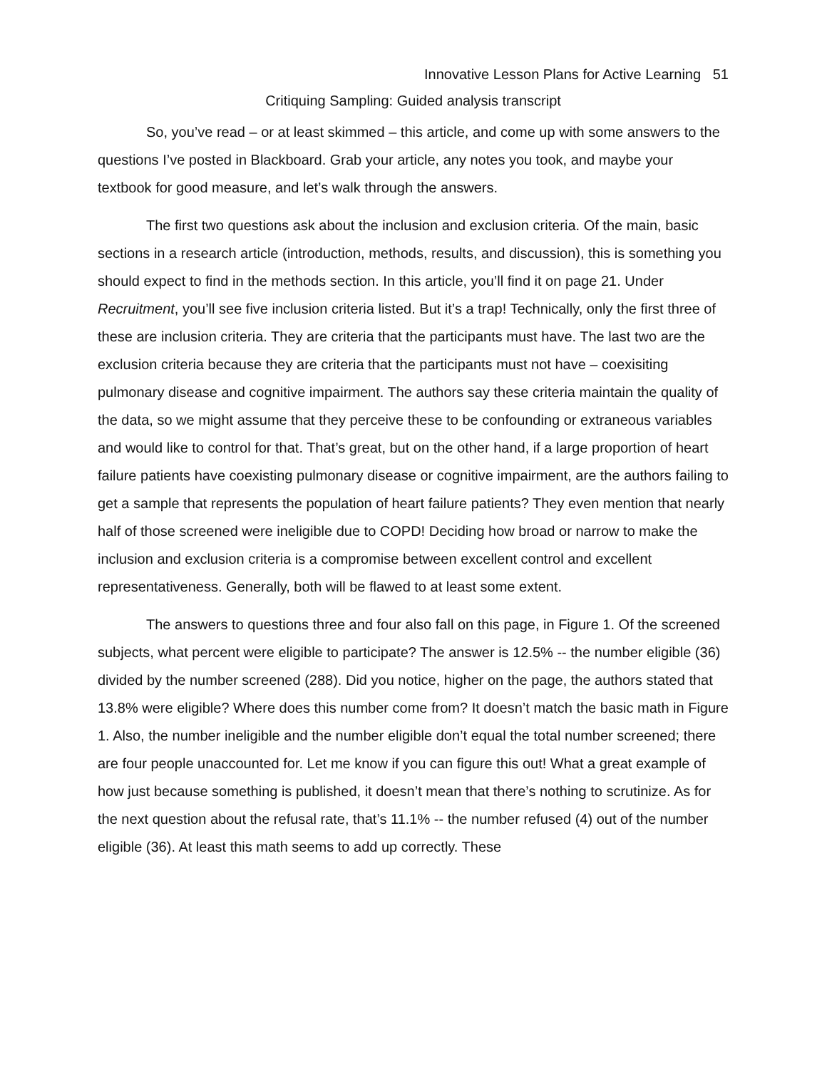Innovative Lesson Plans for Active Learning 51
Critiquing Sampling: Guided analysis transcript
So, you’ve read – or at least skimmed – this article, and come up with some answers to the questions I’ve posted in Blackboard. Grab your article, any notes you took, and maybe your textbook for good measure, and let’s walk through the answers.
The first two questions ask about the inclusion and exclusion criteria. Of the main, basic sections in a research article (introduction, methods, results, and discussion), this is something you should expect to find in the methods section. In this article, you’ll find it on page 21. Under Recruitment, you’ll see five inclusion criteria listed. But it’s a trap! Technically, only the first three of these are inclusion criteria. They are criteria that the participants must have. The last two are the exclusion criteria because they are criteria that the participants must not have – coexisiting pulmonary disease and cognitive impairment. The authors say these criteria maintain the quality of the data, so we might assume that they perceive these to be confounding or extraneous variables and would like to control for that. That’s great, but on the other hand, if a large proportion of heart failure patients have coexisting pulmonary disease or cognitive impairment, are the authors failing to get a sample that represents the population of heart failure patients? They even mention that nearly half of those screened were ineligible due to COPD! Deciding how broad or narrow to make the inclusion and exclusion criteria is a compromise between excellent control and excellent representativeness. Generally, both will be flawed to at least some extent.
The answers to questions three and four also fall on this page, in Figure 1. Of the screened subjects, what percent were eligible to participate? The answer is 12.5% -- the number eligible (36) divided by the number screened (288). Did you notice, higher on the page, the authors stated that 13.8% were eligible? Where does this number come from? It doesn’t match the basic math in Figure 1. Also, the number ineligible and the number eligible don’t equal the total number screened; there are four people unaccounted for. Let me know if you can figure this out! What a great example of how just because something is published, it doesn’t mean that there’s nothing to scrutinize. As for the next question about the refusal rate, that’s 11.1% -- the number refused (4) out of the number eligible (36). At least this math seems to add up correctly. These